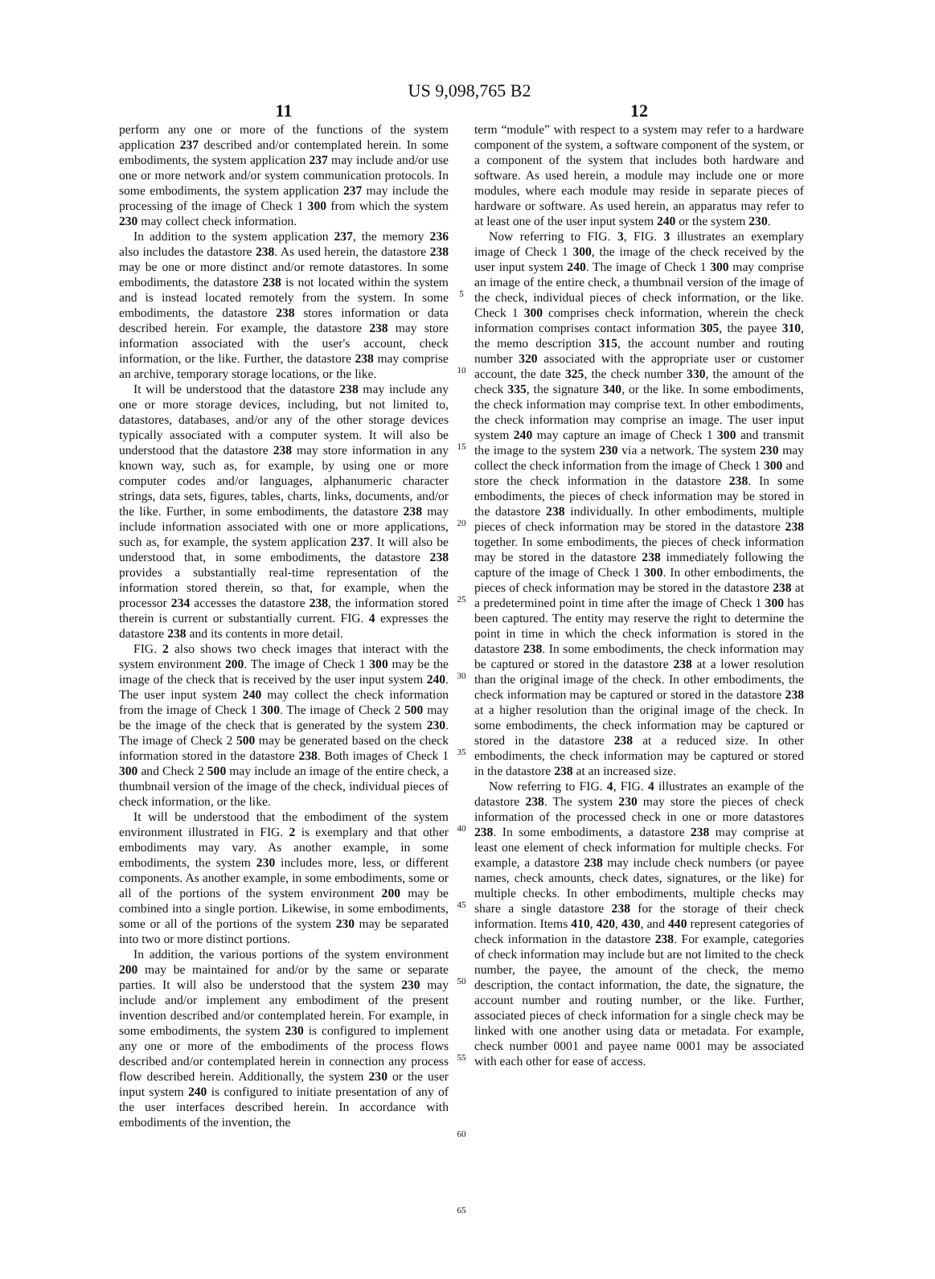US 9,098,765 B2
11
perform any one or more of the functions of the system application 237 described and/or contemplated herein. In some embodiments, the system application 237 may include and/or use one or more network and/or system communication protocols. In some embodiments, the system application 237 may include the processing of the image of Check 1 300 from which the system 230 may collect check information.
In addition to the system application 237, the memory 236 also includes the datastore 238. As used herein, the datastore 238 may be one or more distinct and/or remote datastores. In some embodiments, the datastore 238 is not located within the system and is instead located remotely from the system. In some embodiments, the datastore 238 stores information or data described herein. For example, the datastore 238 may store information associated with the user's account, check information, or the like. Further, the datastore 238 may comprise an archive, temporary storage locations, or the like.
It will be understood that the datastore 238 may include any one or more storage devices, including, but not limited to, datastores, databases, and/or any of the other storage devices typically associated with a computer system. It will also be understood that the datastore 238 may store information in any known way, such as, for example, by using one or more computer codes and/or languages, alphanumeric character strings, data sets, figures, tables, charts, links, documents, and/or the like. Further, in some embodiments, the datastore 238 may include information associated with one or more applications, such as, for example, the system application 237. It will also be understood that, in some embodiments, the datastore 238 provides a substantially real-time representation of the information stored therein, so that, for example, when the processor 234 accesses the datastore 238, the information stored therein is current or substantially current. FIG. 4 expresses the datastore 238 and its contents in more detail.
FIG. 2 also shows two check images that interact with the system environment 200. The image of Check 1 300 may be the image of the check that is received by the user input system 240. The user input system 240 may collect the check information from the image of Check 1 300. The image of Check 2 500 may be the image of the check that is generated by the system 230. The image of Check 2 500 may be generated based on the check information stored in the datastore 238. Both images of Check 1 300 and Check 2 500 may include an image of the entire check, a thumbnail version of the image of the check, individual pieces of check information, or the like.
It will be understood that the embodiment of the system environment illustrated in FIG. 2 is exemplary and that other embodiments may vary. As another example, in some embodiments, the system 230 includes more, less, or different components. As another example, in some embodiments, some or all of the portions of the system environment 200 may be combined into a single portion. Likewise, in some embodiments, some or all of the portions of the system 230 may be separated into two or more distinct portions.
In addition, the various portions of the system environment 200 may be maintained for and/or by the same or separate parties. It will also be understood that the system 230 may include and/or implement any embodiment of the present invention described and/or contemplated herein. For example, in some embodiments, the system 230 is configured to implement any one or more of the embodiments of the process flows described and/or contemplated herein in connection any process flow described herein. Additionally, the system 230 or the user input system 240 is configured to initiate presentation of any of the user interfaces described herein. In accordance with embodiments of the invention, the
5
10
15
20
25
30
35
40
45
50
55
60
65
12
term “module” with respect to a system may refer to a hardware component of the system, a software component of the system, or a component of the system that includes both hardware and software. As used herein, a module may include one or more modules, where each module may reside in separate pieces of hardware or software. As used herein, an apparatus may refer to at least one of the user input system 240 or the system 230.
Now referring to FIG. 3, FIG. 3 illustrates an exemplary image of Check 1 300, the image of the check received by the user input system 240. The image of Check 1 300 may comprise an image of the entire check, a thumbnail version of the image of the check, individual pieces of check information, or the like. Check 1 300 comprises check information, wherein the check information comprises contact information 305, the payee 310, the memo description 315, the account number and routing number 320 associated with the appropriate user or customer account, the date 325, the check number 330, the amount of the check 335, the signature 340, or the like. In some embodiments, the check information may comprise text. In other embodiments, the check information may comprise an image. The user input system 240 may capture an image of Check 1 300 and transmit the image to the system 230 via a network. The system 230 may collect the check information from the image of Check 1 300 and store the check information in the datastore 238. In some embodiments, the pieces of check information may be stored in the datastore 238 individually. In other embodiments, multiple pieces of check information may be stored in the datastore 238 together. In some embodiments, the pieces of check information may be stored in the datastore 238 immediately following the capture of the image of Check 1 300. In other embodiments, the pieces of check information may be stored in the datastore 238 at a predetermined point in time after the image of Check 1 300 has been captured. The entity may reserve the right to determine the point in time in which the check information is stored in the datastore 238. In some embodiments, the check information may be captured or stored in the datastore 238 at a lower resolution than the original image of the check. In other embodiments, the check information may be captured or stored in the datastore 238 at a higher resolution than the original image of the check. In some embodiments, the check information may be captured or stored in the datastore 238 at a reduced size. In other embodiments, the check information may be captured or stored in the datastore 238 at an increased size.
Now referring to FIG. 4, FIG. 4 illustrates an example of the datastore 238. The system 230 may store the pieces of check information of the processed check in one or more datastores 238. In some embodiments, a datastore 238 may comprise at least one element of check information for multiple checks. For example, a datastore 238 may include check numbers (or payee names, check amounts, check dates, signatures, or the like) for multiple checks. In other embodiments, multiple checks may share a single datastore 238 for the storage of their check information. Items 410, 420, 430, and 440 represent categories of check information in the datastore 238. For example, categories of check information may include but are not limited to the check number, the payee, the amount of the check, the memo description, the contact information, the date, the signature, the account number and routing number, or the like. Further, associated pieces of check information for a single check may be linked with one another using data or metadata. For example, check number 0001 and payee name 0001 may be associated with each other for ease of access.